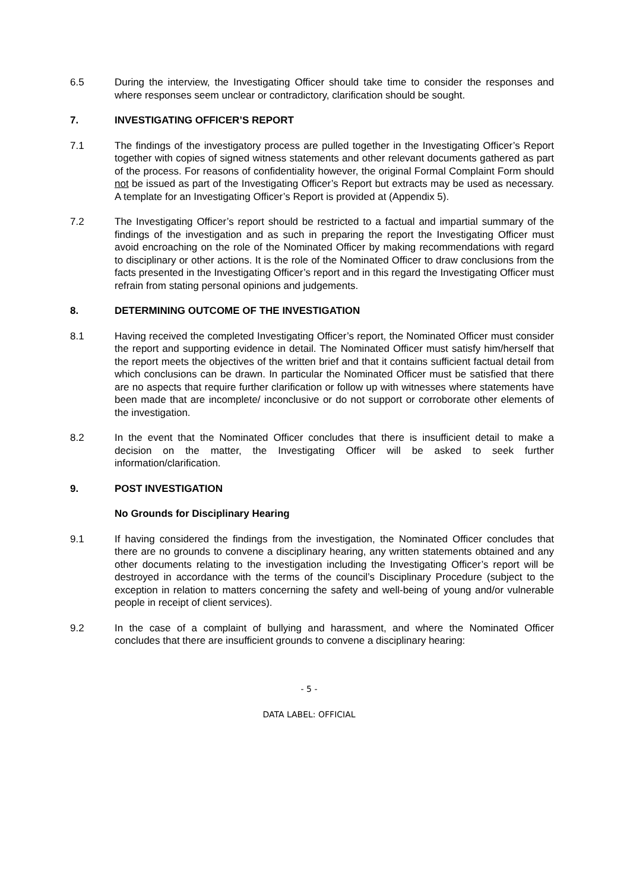6.5 During the interview, the Investigating Officer should take time to consider the responses and where responses seem unclear or contradictory, clarification should be sought.
7. INVESTIGATING OFFICER’S REPORT
7.1 The findings of the investigatory process are pulled together in the Investigating Officer’s Report together with copies of signed witness statements and other relevant documents gathered as part of the process. For reasons of confidentiality however, the original Formal Complaint Form should not be issued as part of the Investigating Officer’s Report but extracts may be used as necessary. A template for an Investigating Officer’s Report is provided at (Appendix 5).
7.2 The Investigating Officer’s report should be restricted to a factual and impartial summary of the findings of the investigation and as such in preparing the report the Investigating Officer must avoid encroaching on the role of the Nominated Officer by making recommendations with regard to disciplinary or other actions. It is the role of the Nominated Officer to draw conclusions from the facts presented in the Investigating Officer’s report and in this regard the Investigating Officer must refrain from stating personal opinions and judgements.
8. DETERMINING OUTCOME OF THE INVESTIGATION
8.1 Having received the completed Investigating Officer’s report, the Nominated Officer must consider the report and supporting evidence in detail. The Nominated Officer must satisfy him/herself that the report meets the objectives of the written brief and that it contains sufficient factual detail from which conclusions can be drawn. In particular the Nominated Officer must be satisfied that there are no aspects that require further clarification or follow up with witnesses where statements have been made that are incomplete/ inconclusive or do not support or corroborate other elements of the investigation.
8.2 In the event that the Nominated Officer concludes that there is insufficient detail to make a decision on the matter, the Investigating Officer will be asked to seek further information/clarification.
9. POST INVESTIGATION
No Grounds for Disciplinary Hearing
9.1 If having considered the findings from the investigation, the Nominated Officer concludes that there are no grounds to convene a disciplinary hearing, any written statements obtained and any other documents relating to the investigation including the Investigating Officer’s report will be destroyed in accordance with the terms of the council’s Disciplinary Procedure (subject to the exception in relation to matters concerning the safety and well-being of young and/or vulnerable people in receipt of client services).
9.2 In the case of a complaint of bullying and harassment, and where the Nominated Officer concludes that there are insufficient grounds to convene a disciplinary hearing:
- 5 -
DATA LABEL: OFFICIAL